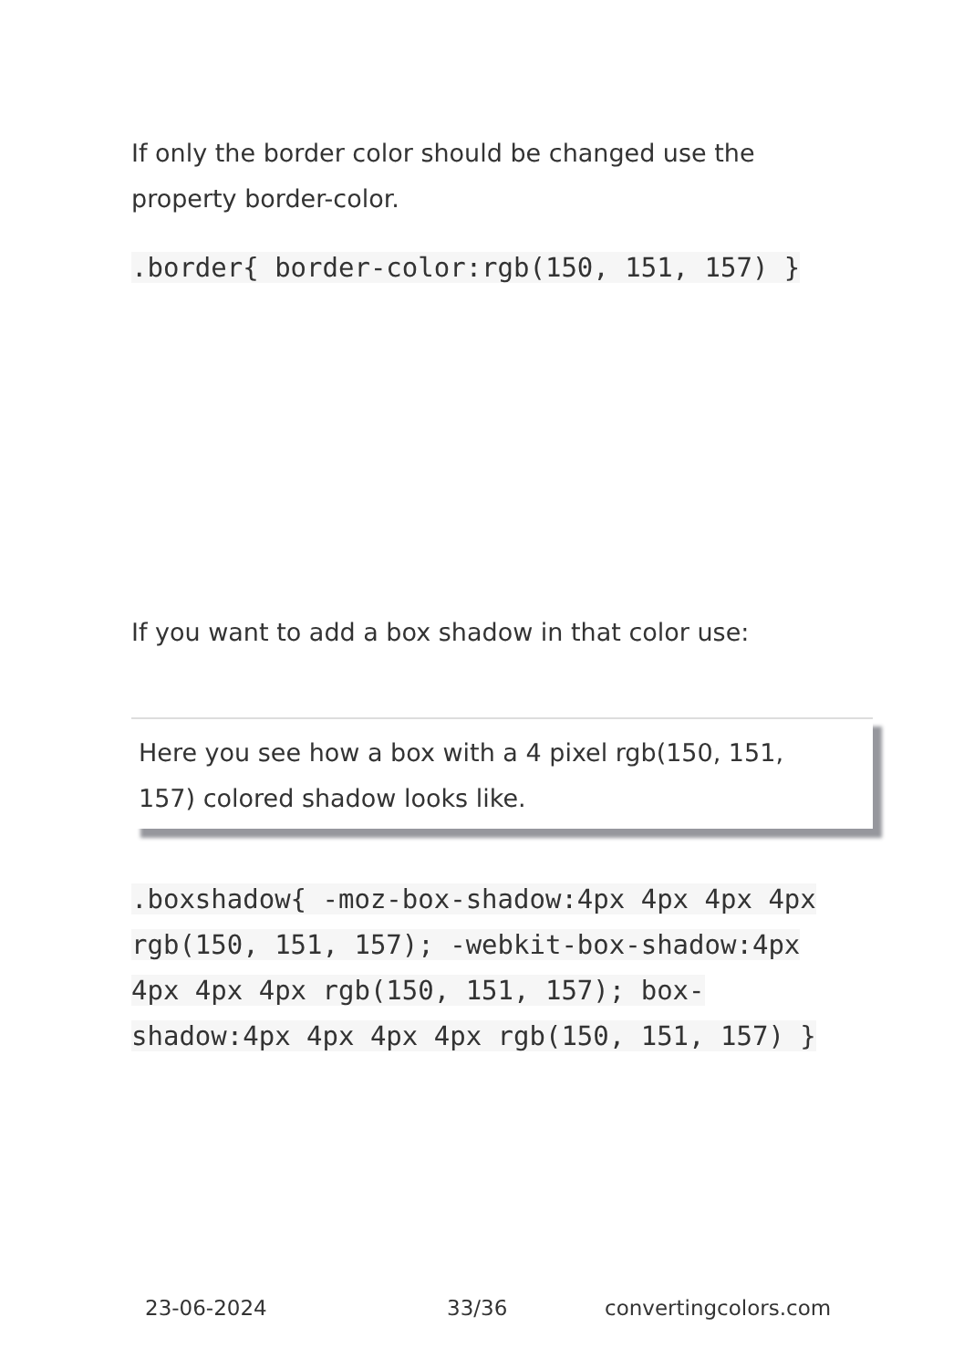If only the border color should be changed use the property border-color.
.border{ border-color:rgb(150, 151, 157) }
If you want to add a box shadow in that color use:
Here you see how a box with a 4 pixel rgb(150, 151, 157) colored shadow looks like.
.boxshadow{ -moz-box-shadow:4px 4px 4px 4px rgb(150, 151, 157); -webkit-box-shadow:4px 4px 4px 4px rgb(150, 151, 157); box-shadow:4px 4px 4px 4px rgb(150, 151, 157) }
23-06-2024 33/36 convertingcolors.com